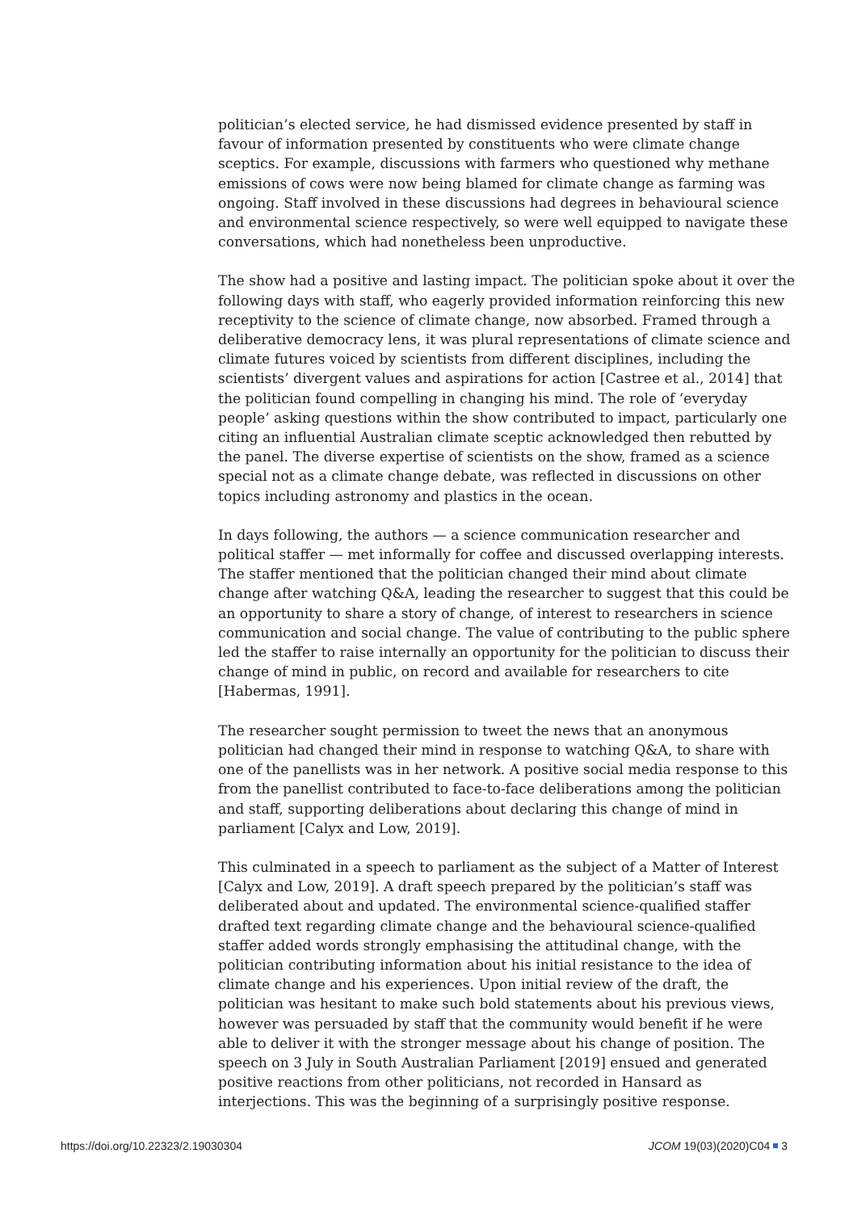politician’s elected service, he had dismissed evidence presented by staff in favour of information presented by constituents who were climate change sceptics. For example, discussions with farmers who questioned why methane emissions of cows were now being blamed for climate change as farming was ongoing. Staff involved in these discussions had degrees in behavioural science and environmental science respectively, so were well equipped to navigate these conversations, which had nonetheless been unproductive.
The show had a positive and lasting impact. The politician spoke about it over the following days with staff, who eagerly provided information reinforcing this new receptivity to the science of climate change, now absorbed. Framed through a deliberative democracy lens, it was plural representations of climate science and climate futures voiced by scientists from different disciplines, including the scientists’ divergent values and aspirations for action [Castree et al., 2014] that the politician found compelling in changing his mind. The role of ‘everyday people’ asking questions within the show contributed to impact, particularly one citing an influential Australian climate sceptic acknowledged then rebutted by the panel. The diverse expertise of scientists on the show, framed as a science special not as a climate change debate, was reflected in discussions on other topics including astronomy and plastics in the ocean.
In days following, the authors — a science communication researcher and political staffer — met informally for coffee and discussed overlapping interests. The staffer mentioned that the politician changed their mind about climate change after watching Q&A, leading the researcher to suggest that this could be an opportunity to share a story of change, of interest to researchers in science communication and social change. The value of contributing to the public sphere led the staffer to raise internally an opportunity for the politician to discuss their change of mind in public, on record and available for researchers to cite [Habermas, 1991].
The researcher sought permission to tweet the news that an anonymous politician had changed their mind in response to watching Q&A, to share with one of the panellists was in her network. A positive social media response to this from the panellist contributed to face-to-face deliberations among the politician and staff, supporting deliberations about declaring this change of mind in parliament [Calyx and Low, 2019].
This culminated in a speech to parliament as the subject of a Matter of Interest [Calyx and Low, 2019]. A draft speech prepared by the politician’s staff was deliberated about and updated. The environmental science-qualified staffer drafted text regarding climate change and the behavioural science-qualified staffer added words strongly emphasising the attitudinal change, with the politician contributing information about his initial resistance to the idea of climate change and his experiences. Upon initial review of the draft, the politician was hesitant to make such bold statements about his previous views, however was persuaded by staff that the community would benefit if he were able to deliver it with the stronger message about his change of position. The speech on 3 July in South Australian Parliament [2019] ensued and generated positive reactions from other politicians, not recorded in Hansard as interjections. This was the beginning of a surprisingly positive response.
https://doi.org/10.22323/2.19030304 JCOM 19(03)(2020)C04 3